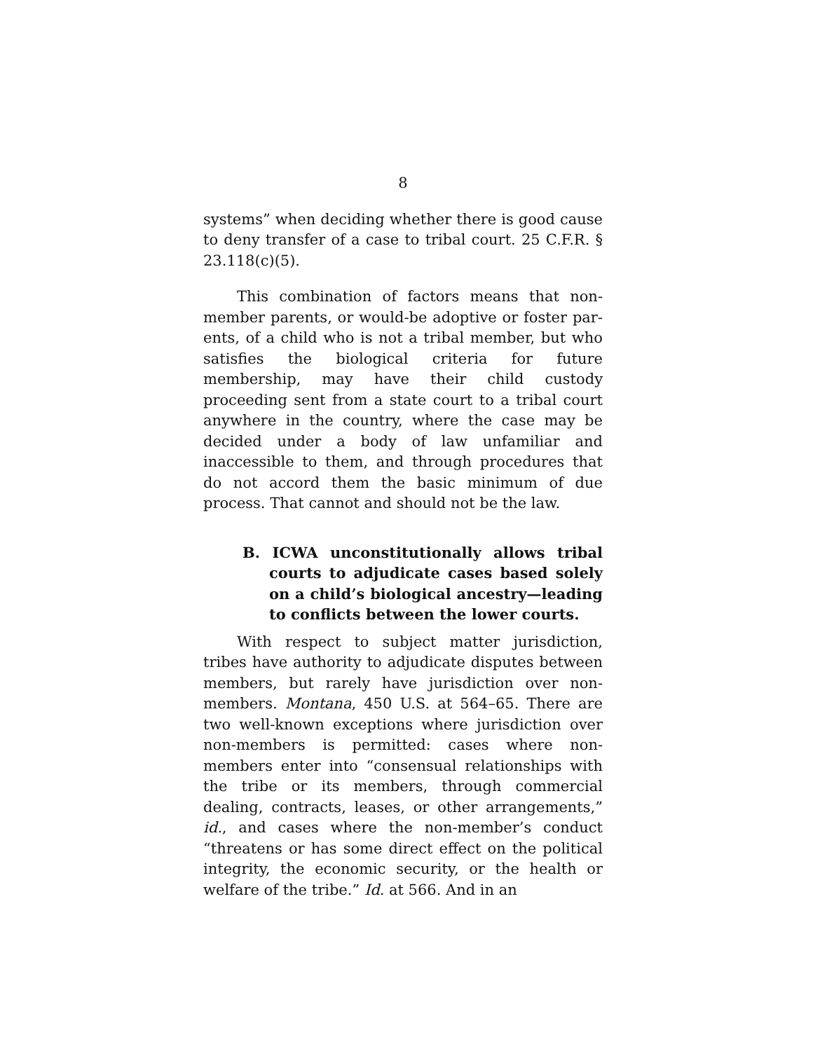8
systems” when deciding whether there is good cause to deny transfer of a case to tribal court. 25 C.F.R. § 23.118(c)(5).
This combination of factors means that non­member parents, or would-be adoptive or foster par­ents, of a child who is not a tribal member, but who satisfies the biological criteria for future membership, may have their child custody proceeding sent from a state court to a tribal court anywhere in the country, where the case may be decided under a body of law un­familiar and inaccessible to them, and through proce­dures that do not accord them the basic minimum of due process. That cannot and should not be the law.
B. ICWA unconstitutionally allows tribal courts to adjudicate cases based solely on a child’s biological ancestry—leading to conflicts between the lower courts.
With respect to subject matter jurisdiction, tribes have authority to adjudicate disputes between mem­bers, but rarely have jurisdiction over non-members. Montana, 450 U.S. at 564–65. There are two well-known exceptions where jurisdiction over non-members is permitted: cases where non-members enter into “con­sensual relationships with the tribe or its members, through commercial dealing, contracts, leases, or other arrangements,” id., and cases where the non-member’s conduct “threatens or has some direct effect on the political integrity, the economic security, or the health or welfare of the tribe.” Id. at 566. And in an